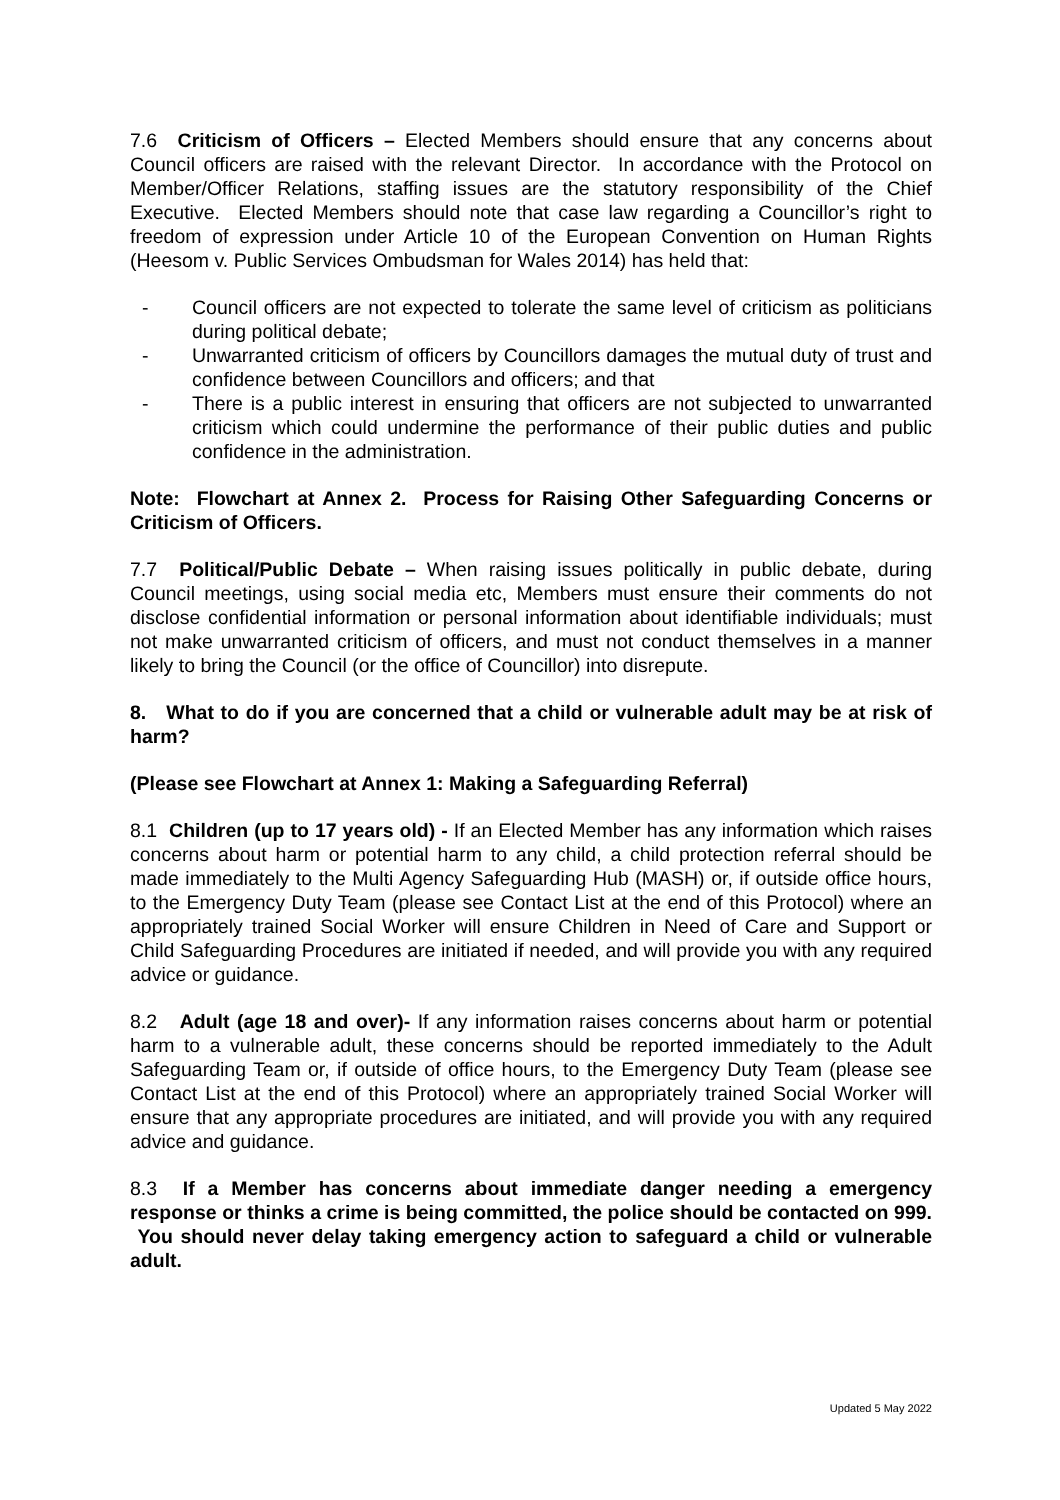7.6 Criticism of Officers – Elected Members should ensure that any concerns about Council officers are raised with the relevant Director. In accordance with the Protocol on Member/Officer Relations, staffing issues are the statutory responsibility of the Chief Executive. Elected Members should note that case law regarding a Councillor’s right to freedom of expression under Article 10 of the European Convention on Human Rights (Heesom v. Public Services Ombudsman for Wales 2014) has held that:
- Council officers are not expected to tolerate the same level of criticism as politicians during political debate;
- Unwarranted criticism of officers by Councillors damages the mutual duty of trust and confidence between Councillors and officers; and that
- There is a public interest in ensuring that officers are not subjected to unwarranted criticism which could undermine the performance of their public duties and public confidence in the administration.
Note: Flowchart at Annex 2. Process for Raising Other Safeguarding Concerns or Criticism of Officers.
7.7 Political/Public Debate – When raising issues politically in public debate, during Council meetings, using social media etc, Members must ensure their comments do not disclose confidential information or personal information about identifiable individuals; must not make unwarranted criticism of officers, and must not conduct themselves in a manner likely to bring the Council (or the office of Councillor) into disrepute.
8. What to do if you are concerned that a child or vulnerable adult may be at risk of harm?
(Please see Flowchart at Annex 1: Making a Safeguarding Referral)
8.1 Children (up to 17 years old) - If an Elected Member has any information which raises concerns about harm or potential harm to any child, a child protection referral should be made immediately to the Multi Agency Safeguarding Hub (MASH) or, if outside office hours, to the Emergency Duty Team (please see Contact List at the end of this Protocol) where an appropriately trained Social Worker will ensure Children in Need of Care and Support or Child Safeguarding Procedures are initiated if needed, and will provide you with any required advice or guidance.
8.2 Adult (age 18 and over)- If any information raises concerns about harm or potential harm to a vulnerable adult, these concerns should be reported immediately to the Adult Safeguarding Team or, if outside of office hours, to the Emergency Duty Team (please see Contact List at the end of this Protocol) where an appropriately trained Social Worker will ensure that any appropriate procedures are initiated, and will provide you with any required advice and guidance.
8.3 If a Member has concerns about immediate danger needing a emergency response or thinks a crime is being committed, the police should be contacted on 999. You should never delay taking emergency action to safeguard a child or vulnerable adult.
Updated 5 May 2022